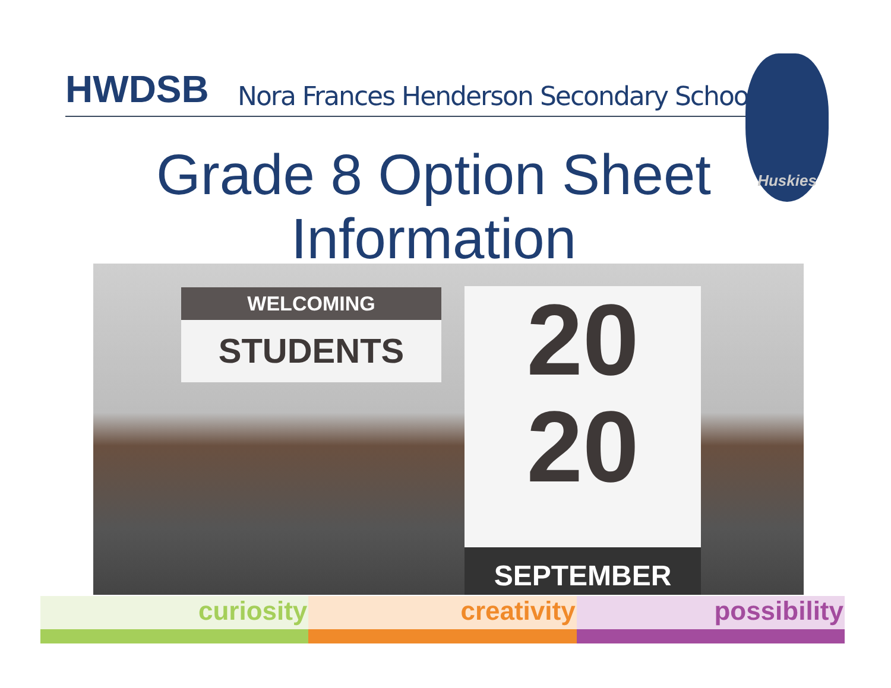HWDSB Nora Frances Henderson Secondary School
Huskies
Grade 8 Option Sheet
Information
WELCOMING
STUDENTS
20
20
SEPTEMBER
curiosity creativity possibility